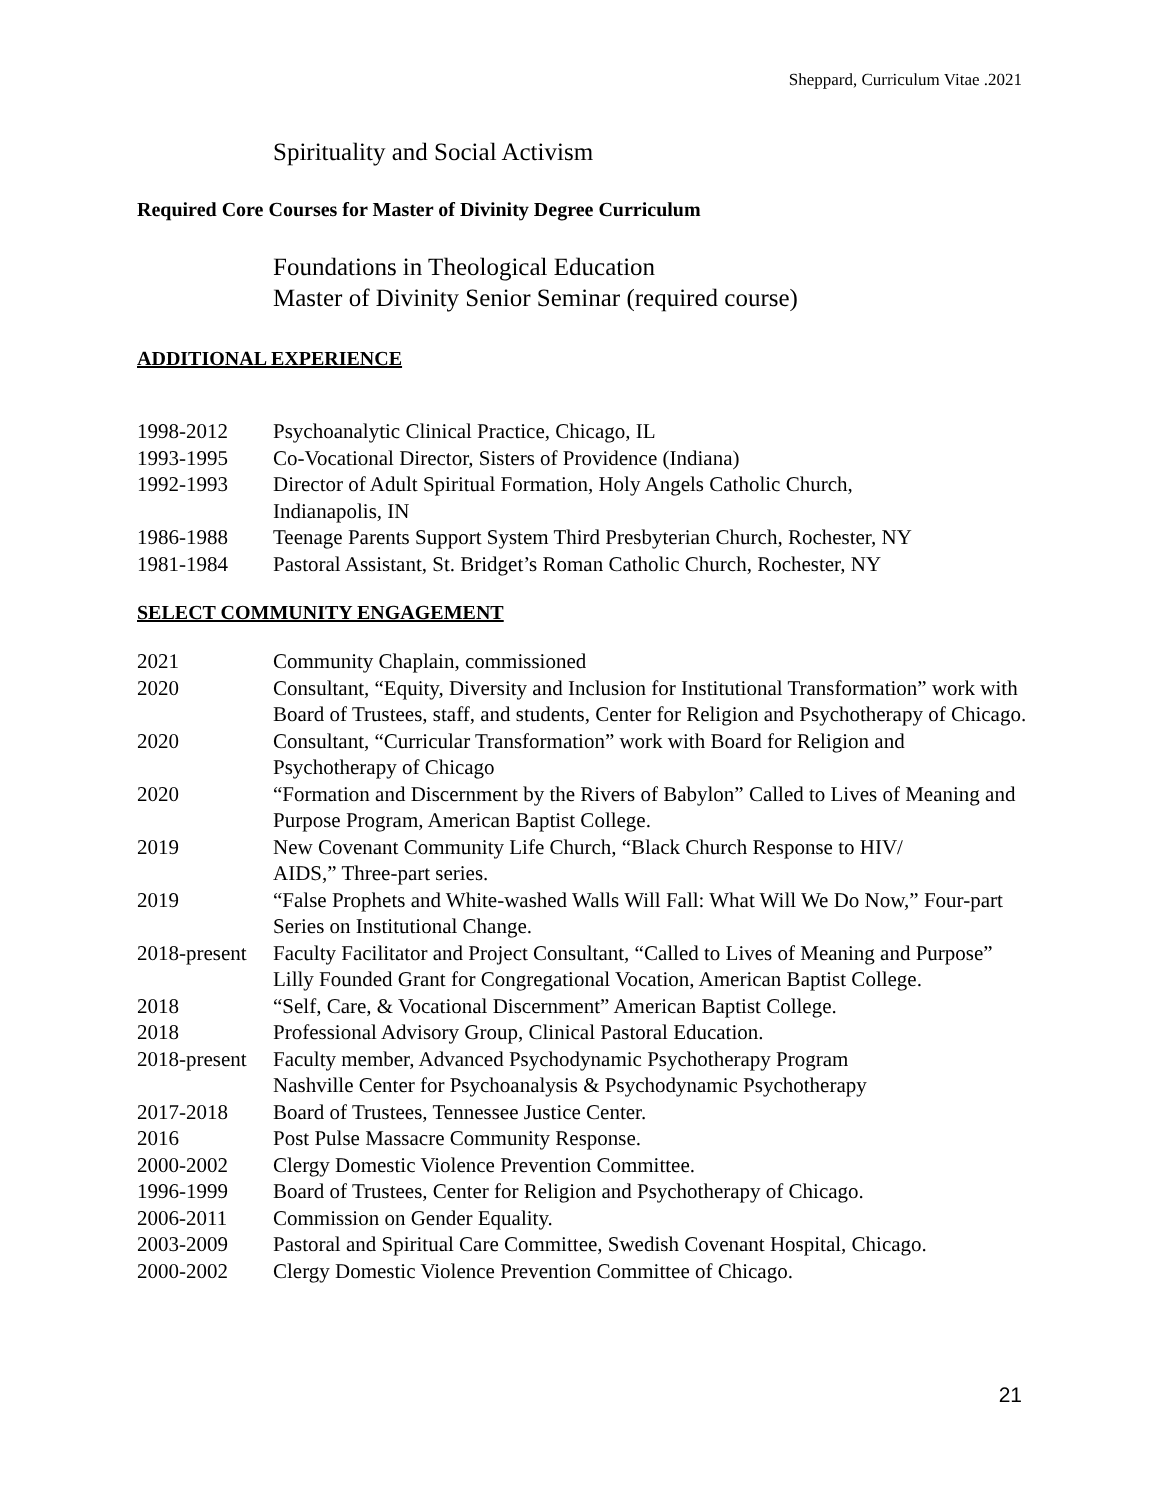Sheppard, Curriculum Vitae .2021
Spirituality and Social Activism
Required Core Courses for Master of Divinity Degree Curriculum
Foundations in Theological Education
Master of Divinity Senior Seminar (required course)
ADDITIONAL EXPERIENCE
| 1998-2012 | Psychoanalytic Clinical Practice, Chicago, IL |
| 1993-1995 | Co-Vocational Director, Sisters of Providence (Indiana) |
| 1992-1993 | Director of Adult Spiritual Formation, Holy Angels Catholic Church, Indianapolis, IN |
| 1986-1988 | Teenage Parents Support System Third Presbyterian Church, Rochester, NY |
| 1981-1984 | Pastoral Assistant, St. Bridget’s Roman Catholic Church, Rochester, NY |
SELECT COMMUNITY ENGAGEMENT
| 2021 | Community Chaplain, commissioned |
| 2020 | Consultant, “Equity, Diversity and Inclusion for Institutional Transformation” work with Board of Trustees, staff, and students, Center for Religion and Psychotherapy of Chicago. |
| 2020 | Consultant, “Curricular Transformation” work with Board for Religion and Psychotherapy of Chicago |
| 2020 | “Formation and Discernment by the Rivers of Babylon” Called to Lives of Meaning and Purpose Program, American Baptist College. |
| 2019 | New Covenant Community Life Church, “Black Church Response to HIV/ AIDS,” Three-part series. |
| 2019 | “False Prophets and White-washed Walls Will Fall: What Will We Do Now,” Four-part Series on Institutional Change. |
| 2018-present | Faculty Facilitator and Project Consultant, “Called to Lives of Meaning and Purpose” Lilly Founded Grant for Congregational Vocation, American Baptist College. |
| 2018 | “Self, Care, & Vocational Discernment” American Baptist College. |
| 2018 | Professional Advisory Group, Clinical Pastoral Education. |
| 2018-present | Faculty member, Advanced Psychodynamic Psychotherapy Program Nashville Center for Psychoanalysis & Psychodynamic Psychotherapy |
| 2017-2018 | Board of Trustees, Tennessee Justice Center. |
| 2016 | Post Pulse Massacre Community Response. |
| 2000-2002 | Clergy Domestic Violence Prevention Committee. |
| 1996-1999 | Board of Trustees, Center for Religion and Psychotherapy of Chicago. |
| 2006-2011 | Commission on Gender Equality. |
| 2003-2009 | Pastoral and Spiritual Care Committee, Swedish Covenant Hospital, Chicago. |
| 2000-2002 | Clergy Domestic Violence Prevention Committee of Chicago. |
21